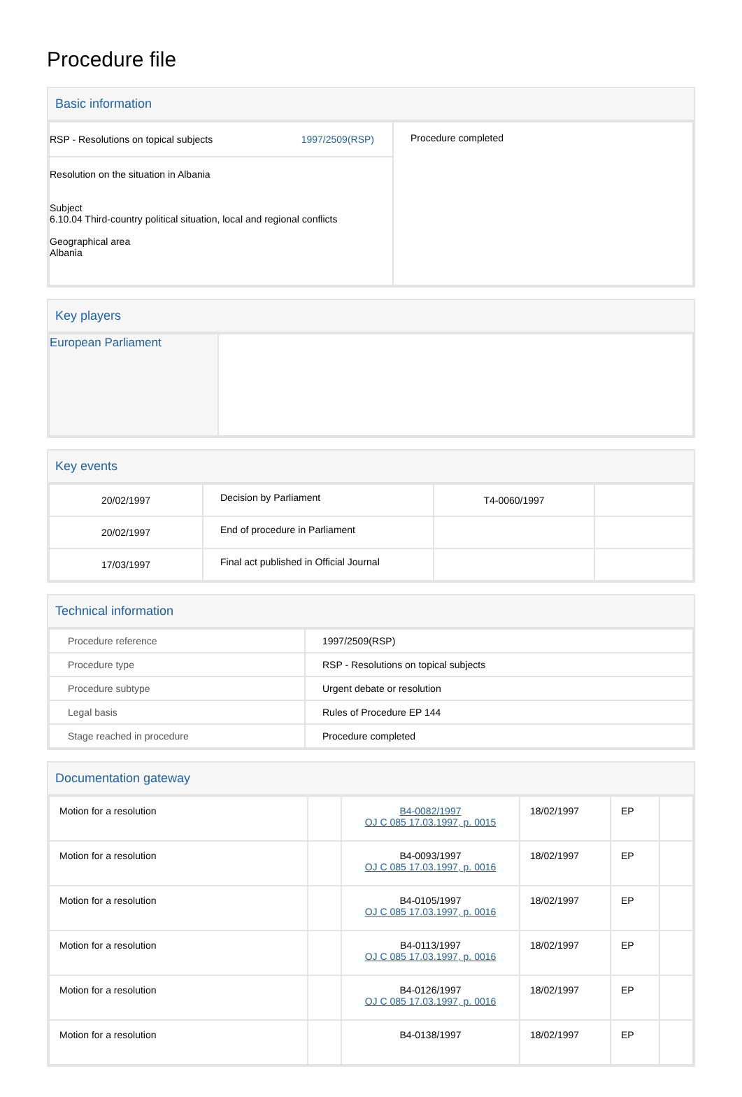Procedure file
Basic information
| RSP - Resolutions on topical subjects 1997/2509(RSP) | Procedure completed |
| Resolution on the situation in Albania Subject 6.10.04 Third-country political situation, local and regional conflicts Geographical area Albania | |
Key players
| European Parliament | |
Key events
| 20/02/1997 | Decision by Parliament | T4-0060/1997 | |
| 20/02/1997 | End of procedure in Parliament | | |
| 17/03/1997 | Final act published in Official Journal | | |
Technical information
| Procedure reference | 1997/2509(RSP) |
| Procedure type | RSP - Resolutions on topical subjects |
| Procedure subtype | Urgent debate or resolution |
| Legal basis | Rules of Procedure EP 144 |
| Stage reached in procedure | Procedure completed |
Documentation gateway
| Motion for a resolution | | B4-0082/1997 OJ C 085 17.03.1997, p. 0015 | 18/02/1997 | EP | |
| Motion for a resolution | | B4-0093/1997 OJ C 085 17.03.1997, p. 0016 | 18/02/1997 | EP | |
| Motion for a resolution | | B4-0105/1997 OJ C 085 17.03.1997, p. 0016 | 18/02/1997 | EP | |
| Motion for a resolution | | B4-0113/1997 OJ C 085 17.03.1997, p. 0016 | 18/02/1997 | EP | |
| Motion for a resolution | | B4-0126/1997 OJ C 085 17.03.1997, p. 0016 | 18/02/1997 | EP | |
| Motion for a resolution | | B4-0138/1997 | 18/02/1997 | EP | |